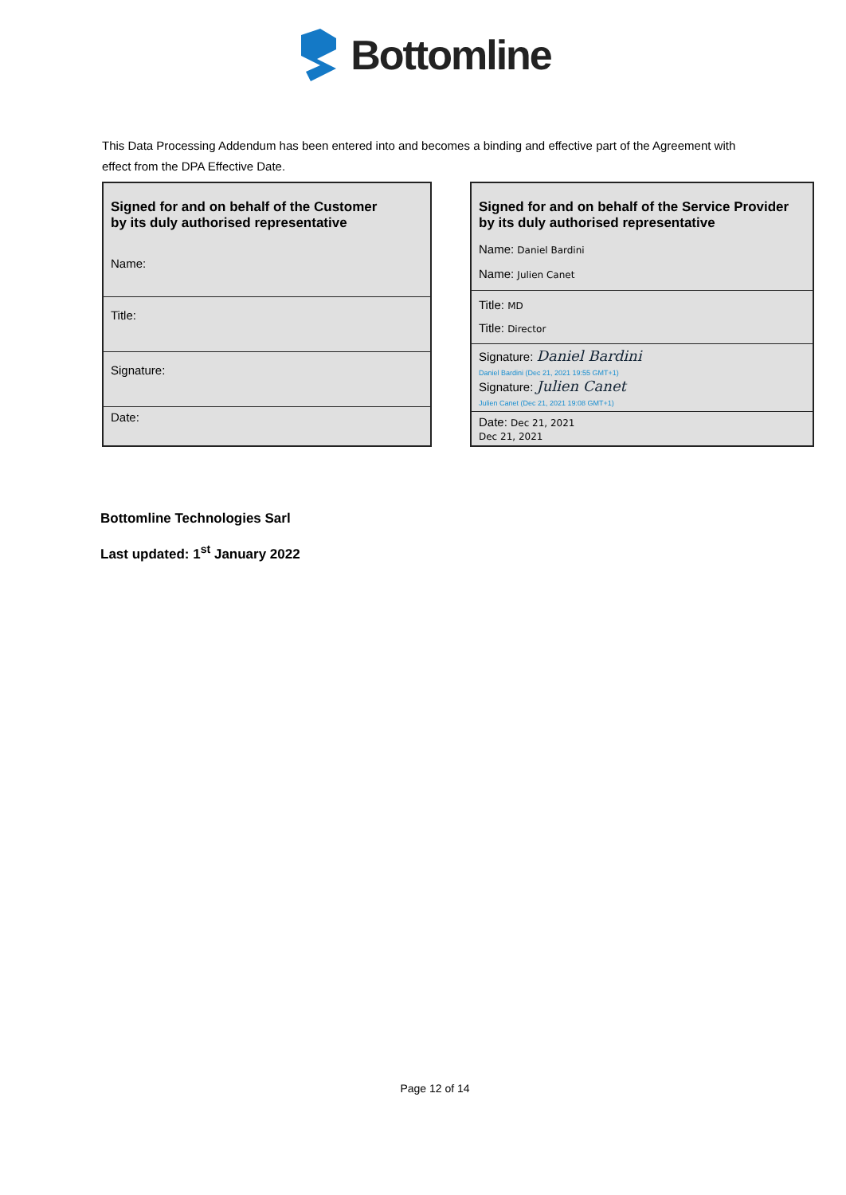Bottomline
This Data Processing Addendum has been entered into and becomes a binding and effective part of the Agreement with effect from the DPA Effective Date.
| Signed for and on behalf of the Customer by its duly authorised representative |
| Name: |
| Title: |
| Signature: |
| Date: |
| Signed for and on behalf of the Service Provider by its duly authorised representative |
| Name: Daniel Bardini Name: Julien Canet |
| Title: MD Title: Director |
| Signature: Daniel Bardini Daniel Bardini (Dec 21, 2021 19:55 GMT+1) Signature: Julien Canet Julien Canet (Dec 21, 2021 19:08 GMT+1) |
| Date: Dec 21, 2021 Dec 21, 2021 |
Bottomline Technologies Sarl
Last updated: 1<sup>st</sup> January 2022
Page 12 of 14